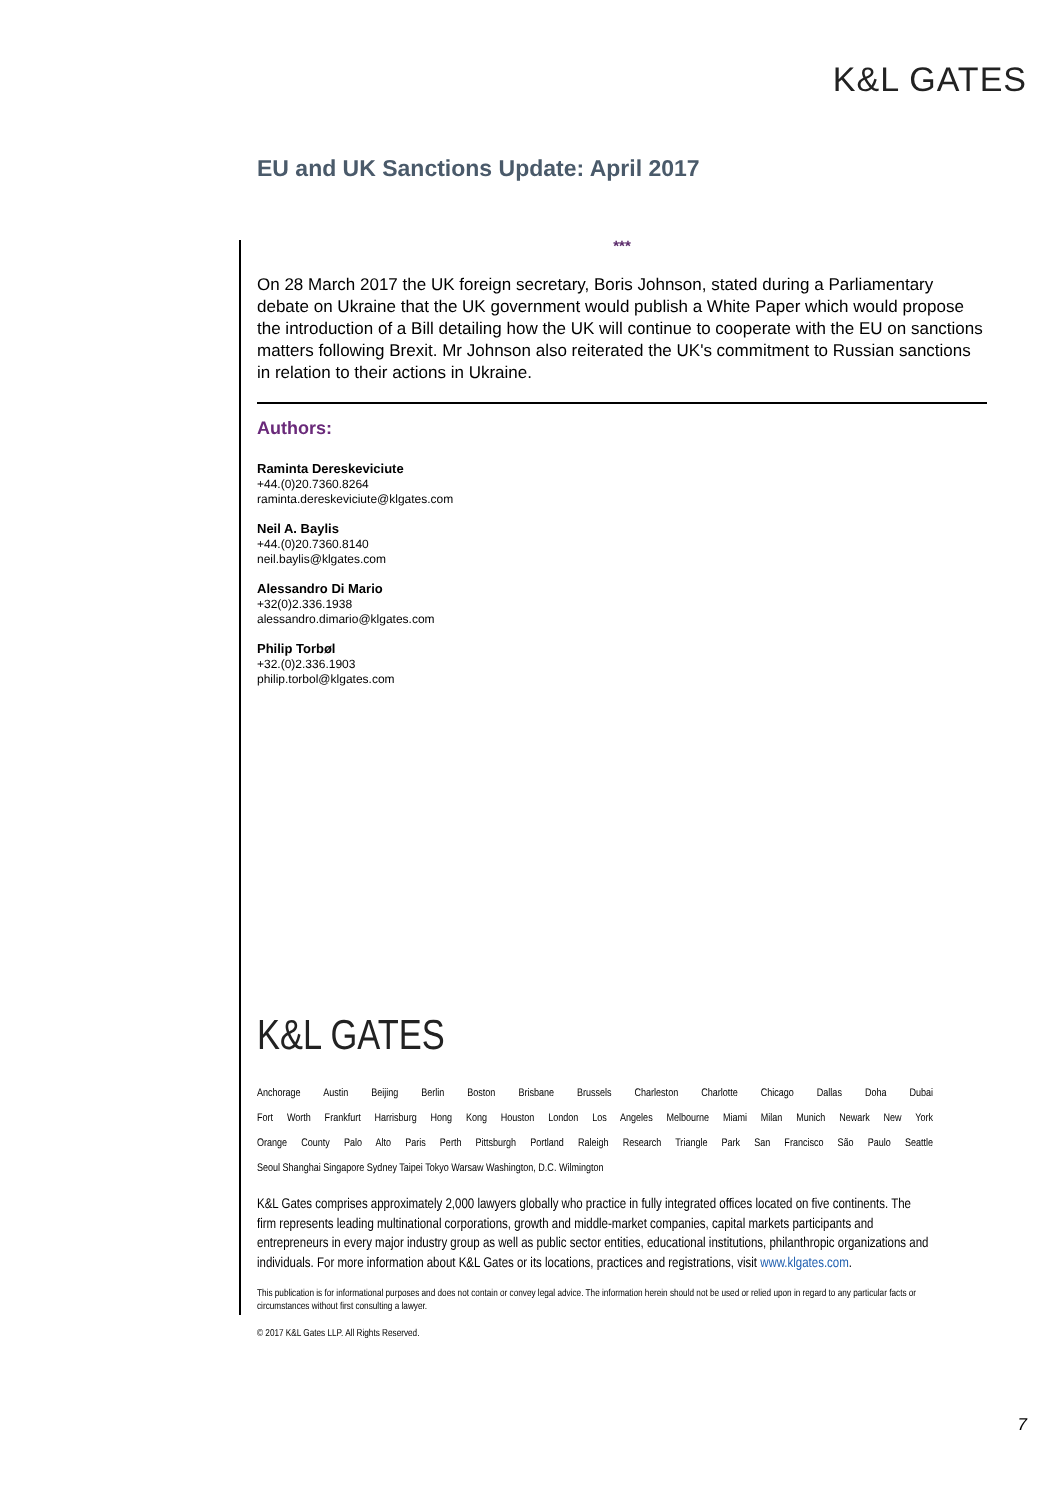K&L GATES
EU and UK Sanctions Update: April 2017
***
On 28 March 2017 the UK foreign secretary, Boris Johnson, stated during a Parliamentary debate on Ukraine that the UK government would publish a White Paper which would propose the introduction of a Bill detailing how the UK will continue to cooperate with the EU on sanctions matters following Brexit. Mr Johnson also reiterated the UK's commitment to Russian sanctions in relation to their actions in Ukraine.
Authors:
Raminta Dereskeviciute
+44.(0)20.7360.8264
raminta.dereskeviciute@klgates.com
Neil A. Baylis
+44.(0)20.7360.8140
neil.baylis@klgates.com
Alessandro Di Mario
+32(0)2.336.1938
alessandro.dimario@klgates.com
Philip Torbøl
+32.(0)2.336.1903
philip.torbol@klgates.com
K&L GATES
Anchorage Austin Beijing Berlin Boston Brisbane Brussels Charleston Charlotte Chicago Dallas Doha Dubai
Fort Worth Frankfurt Harrisburg Hong Kong Houston London Los Angeles Melbourne Miami Milan Munich Newark New York
Orange County Palo Alto Paris Perth Pittsburgh Portland Raleigh Research Triangle Park San Francisco São Paulo Seattle
Seoul Shanghai Singapore Sydney Taipei Tokyo Warsaw Washington, D.C. Wilmington
K&L Gates comprises approximately 2,000 lawyers globally who practice in fully integrated offices located on five continents. The firm represents leading multinational corporations, growth and middle-market companies, capital markets participants and entrepreneurs in every major industry group as well as public sector entities, educational institutions, philanthropic organizations and individuals. For more information about K&L Gates or its locations, practices and registrations, visit www.klgates.com.
This publication is for informational purposes and does not contain or convey legal advice. The information herein should not be used or relied upon in regard to any particular facts or circumstances without first consulting a lawyer.
© 2017 K&L Gates LLP. All Rights Reserved.
7